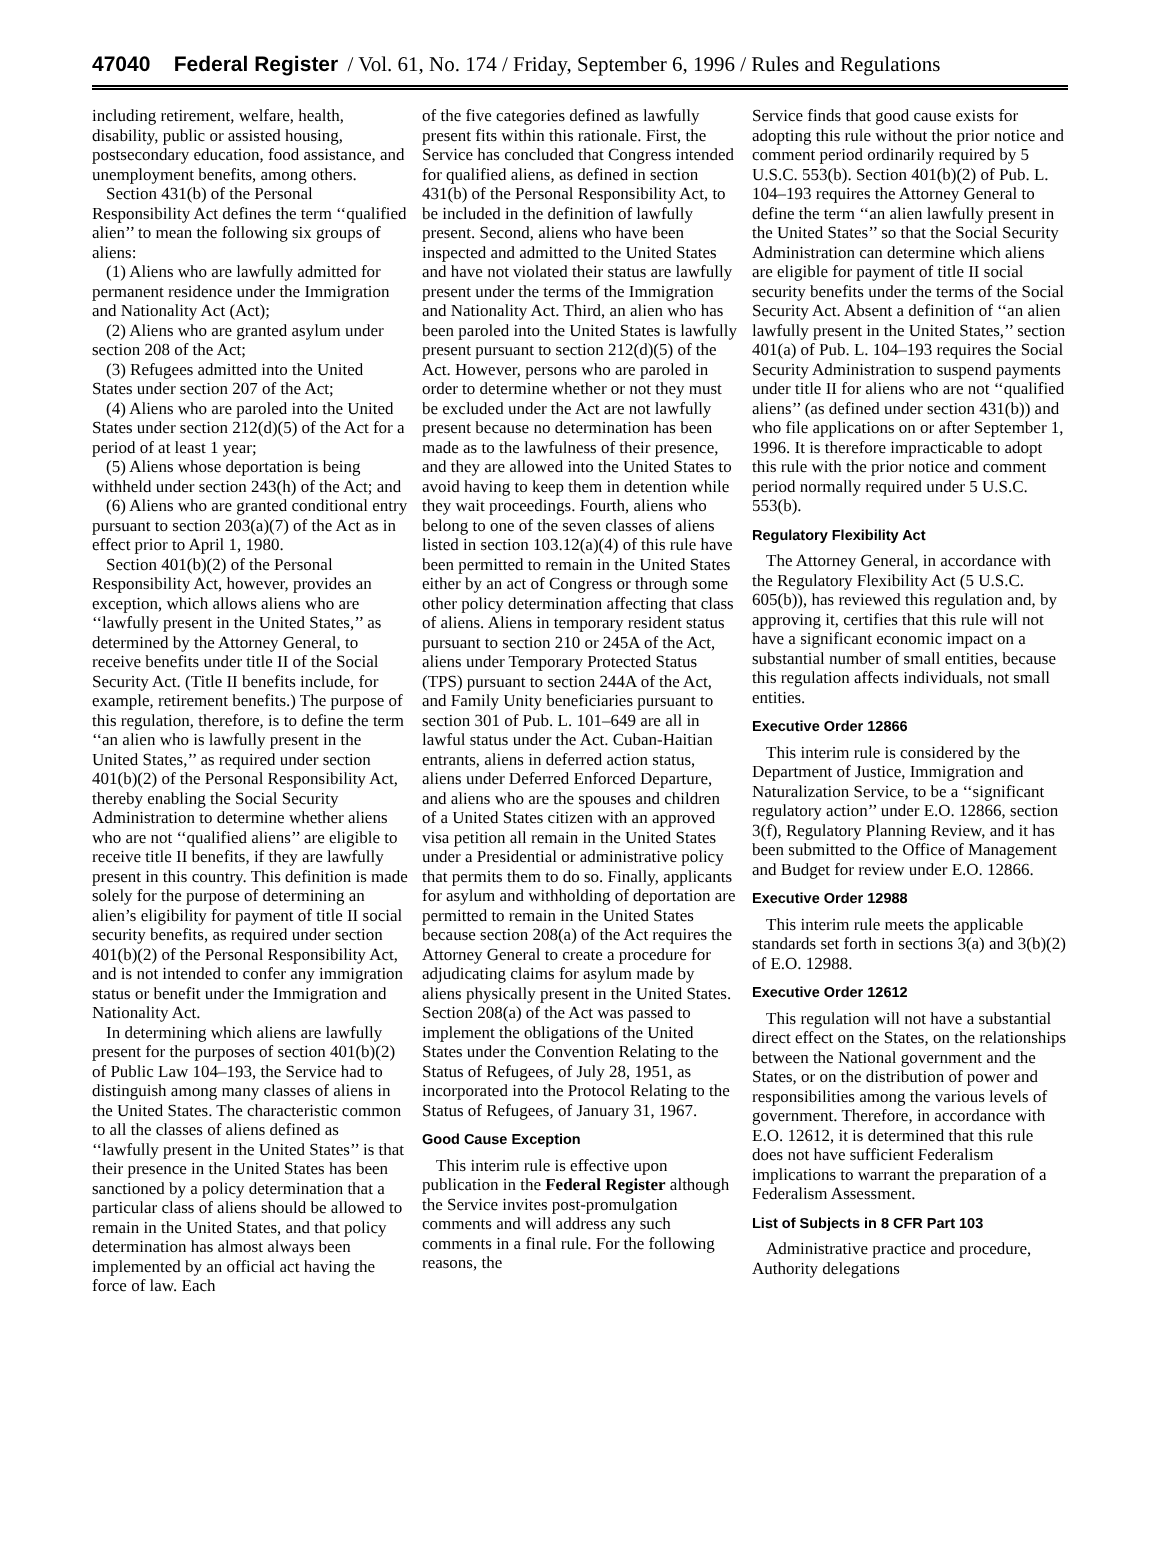47040 Federal Register / Vol. 61, No. 174 / Friday, September 6, 1996 / Rules and Regulations
including retirement, welfare, health, disability, public or assisted housing, postsecondary education, food assistance, and unemployment benefits, among others.
Section 431(b) of the Personal Responsibility Act defines the term ‘‘qualified alien’’ to mean the following six groups of aliens:
(1) Aliens who are lawfully admitted for permanent residence under the Immigration and Nationality Act (Act);
(2) Aliens who are granted asylum under section 208 of the Act;
(3) Refugees admitted into the United States under section 207 of the Act;
(4) Aliens who are paroled into the United States under section 212(d)(5) of the Act for a period of at least 1 year;
(5) Aliens whose deportation is being withheld under section 243(h) of the Act; and
(6) Aliens who are granted conditional entry pursuant to section 203(a)(7) of the Act as in effect prior to April 1, 1980.
Section 401(b)(2) of the Personal Responsibility Act, however, provides an exception, which allows aliens who are ‘‘lawfully present in the United States,’’ as determined by the Attorney General, to receive benefits under title II of the Social Security Act. (Title II benefits include, for example, retirement benefits.) The purpose of this regulation, therefore, is to define the term ‘‘an alien who is lawfully present in the United States,’’ as required under section 401(b)(2) of the Personal Responsibility Act, thereby enabling the Social Security Administration to determine whether aliens who are not ‘‘qualified aliens’’ are eligible to receive title II benefits, if they are lawfully present in this country. This definition is made solely for the purpose of determining an alien’s eligibility for payment of title II social security benefits, as required under section 401(b)(2) of the Personal Responsibility Act, and is not intended to confer any immigration status or benefit under the Immigration and Nationality Act.
In determining which aliens are lawfully present for the purposes of section 401(b)(2) of Public Law 104–193, the Service had to distinguish among many classes of aliens in the United States. The characteristic common to all the classes of aliens defined as ‘‘lawfully present in the United States’’ is that their presence in the United States has been sanctioned by a policy determination that a particular class of aliens should be allowed to remain in the United States, and that policy determination has almost always been implemented by an official act having the force of law. Each
of the five categories defined as lawfully present fits within this rationale. First, the Service has concluded that Congress intended for qualified aliens, as defined in section 431(b) of the Personal Responsibility Act, to be included in the definition of lawfully present. Second, aliens who have been inspected and admitted to the United States and have not violated their status are lawfully present under the terms of the Immigration and Nationality Act. Third, an alien who has been paroled into the United States is lawfully present pursuant to section 212(d)(5) of the Act. However, persons who are paroled in order to determine whether or not they must be excluded under the Act are not lawfully present because no determination has been made as to the lawfulness of their presence, and they are allowed into the United States to avoid having to keep them in detention while they wait proceedings. Fourth, aliens who belong to one of the seven classes of aliens listed in section 103.12(a)(4) of this rule have been permitted to remain in the United States either by an act of Congress or through some other policy determination affecting that class of aliens. Aliens in temporary resident status pursuant to section 210 or 245A of the Act, aliens under Temporary Protected Status (TPS) pursuant to section 244A of the Act, and Family Unity beneficiaries pursuant to section 301 of Pub. L. 101–649 are all in lawful status under the Act. Cuban-Haitian entrants, aliens in deferred action status, aliens under Deferred Enforced Departure, and aliens who are the spouses and children of a United States citizen with an approved visa petition all remain in the United States under a Presidential or administrative policy that permits them to do so. Finally, applicants for asylum and withholding of deportation are permitted to remain in the United States because section 208(a) of the Act requires the Attorney General to create a procedure for adjudicating claims for asylum made by aliens physically present in the United States. Section 208(a) of the Act was passed to implement the obligations of the United States under the Convention Relating to the Status of Refugees, of July 28, 1951, as incorporated into the Protocol Relating to the Status of Refugees, of January 31, 1967.
Good Cause Exception
This interim rule is effective upon publication in the Federal Register although the Service invites post-promulgation comments and will address any such comments in a final rule. For the following reasons, the
Service finds that good cause exists for adopting this rule without the prior notice and comment period ordinarily required by 5 U.S.C. 553(b). Section 401(b)(2) of Pub. L. 104–193 requires the Attorney General to define the term ‘‘an alien lawfully present in the United States’’ so that the Social Security Administration can determine which aliens are eligible for payment of title II social security benefits under the terms of the Social Security Act. Absent a definition of ‘‘an alien lawfully present in the United States,’’ section 401(a) of Pub. L. 104–193 requires the Social Security Administration to suspend payments under title II for aliens who are not ‘‘qualified aliens’’ (as defined under section 431(b)) and who file applications on or after September 1, 1996. It is therefore impracticable to adopt this rule with the prior notice and comment period normally required under 5 U.S.C. 553(b).
Regulatory Flexibility Act
The Attorney General, in accordance with the Regulatory Flexibility Act (5 U.S.C. 605(b)), has reviewed this regulation and, by approving it, certifies that this rule will not have a significant economic impact on a substantial number of small entities, because this regulation affects individuals, not small entities.
Executive Order 12866
This interim rule is considered by the Department of Justice, Immigration and Naturalization Service, to be a ‘‘significant regulatory action’’ under E.O. 12866, section 3(f), Regulatory Planning Review, and it has been submitted to the Office of Management and Budget for review under E.O. 12866.
Executive Order 12988
This interim rule meets the applicable standards set forth in sections 3(a) and 3(b)(2) of E.O. 12988.
Executive Order 12612
This regulation will not have a substantial direct effect on the States, on the relationships between the National government and the States, or on the distribution of power and responsibilities among the various levels of government. Therefore, in accordance with E.O. 12612, it is determined that this rule does not have sufficient Federalism implications to warrant the preparation of a Federalism Assessment.
List of Subjects in 8 CFR Part 103
Administrative practice and procedure, Authority delegations